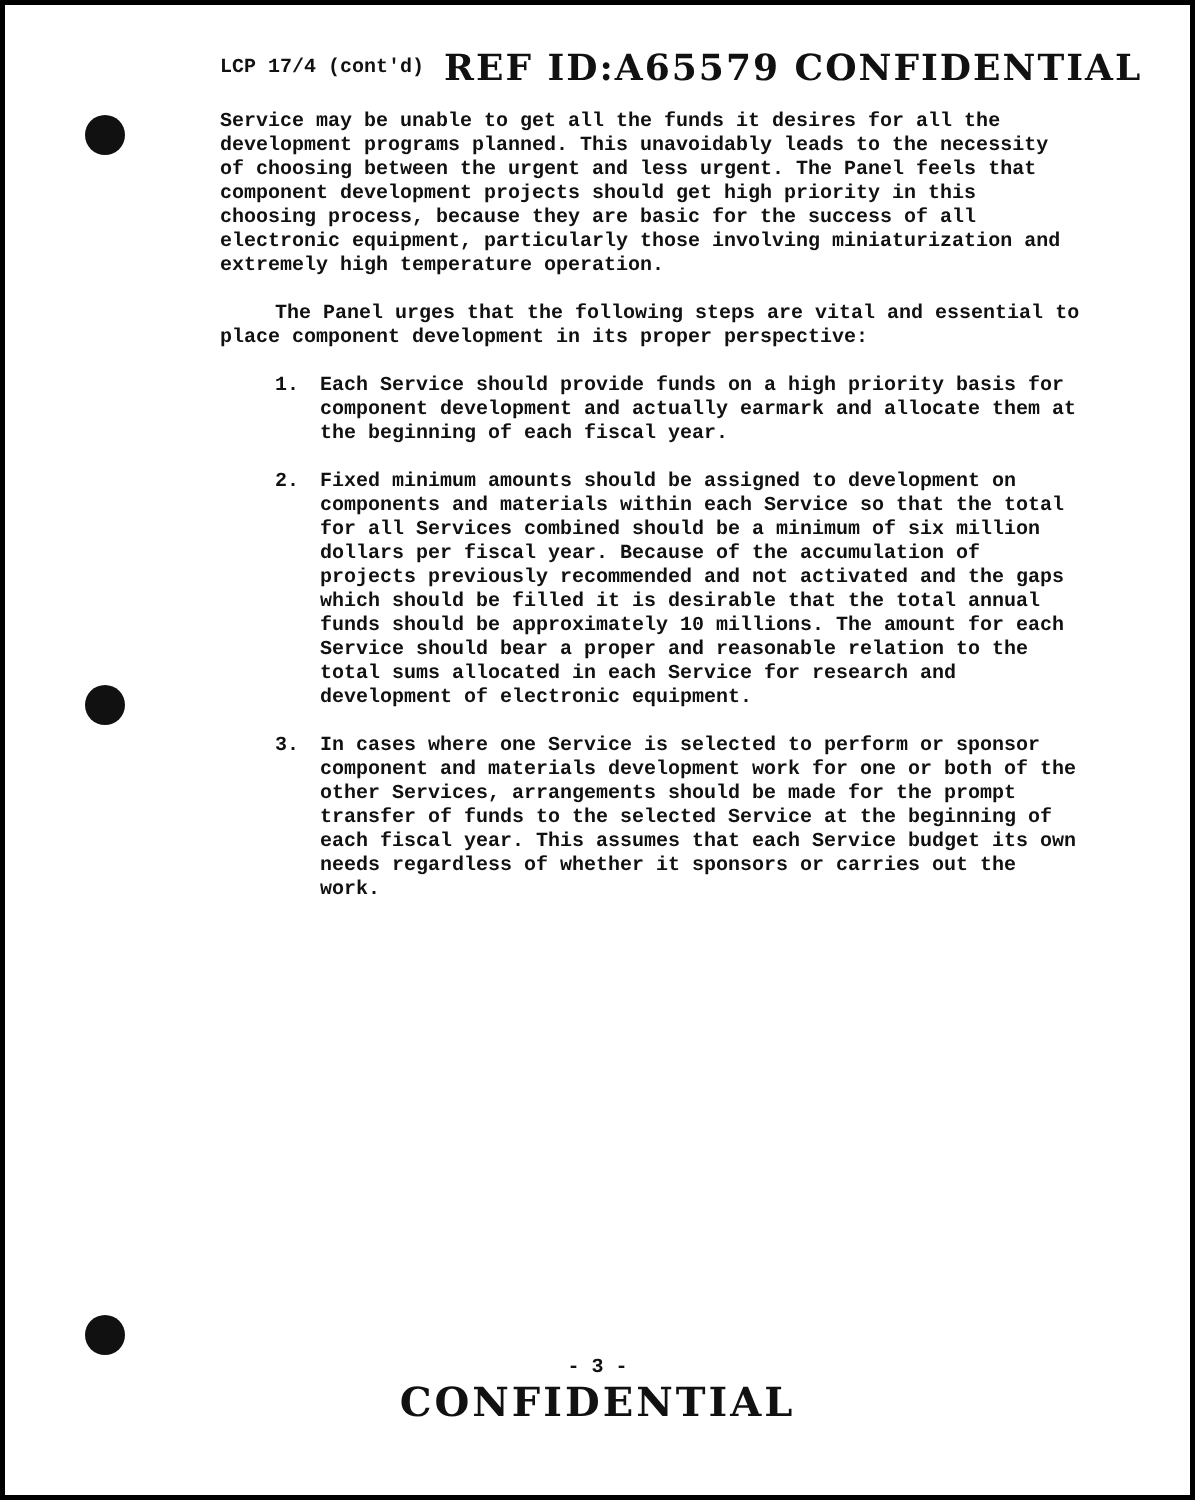LCP 17/4 (cont'd) REF ID:A65579 CONFIDENTIAL
Service may be unable to get all the funds it desires for all the development programs planned. This unavoidably leads to the necessity of choosing between the urgent and less urgent. The Panel feels that component development projects should get high priority in this choosing process, because they are basic for the success of all electronic equipment, particularly those involving miniaturization and extremely high temperature operation.
The Panel urges that the following steps are vital and essential to place component development in its proper perspective:
1. Each Service should provide funds on a high priority basis for component development and actually earmark and allocate them at the beginning of each fiscal year.
2. Fixed minimum amounts should be assigned to development on components and materials within each Service so that the total for all Services combined should be a minimum of six million dollars per fiscal year. Because of the accumulation of projects previously recommended and not activated and the gaps which should be filled it is desirable that the total annual funds should be approximately 10 millions. The amount for each Service should bear a proper and reasonable relation to the total sums allocated in each Service for research and development of electronic equipment.
3. In cases where one Service is selected to perform or sponsor component and materials development work for one or both of the other Services, arrangements should be made for the prompt transfer of funds to the selected Service at the beginning of each fiscal year. This assumes that each Service budget its own needs regardless of whether it sponsors or carries out the work.
- 3 -
CONFIDENTIAL